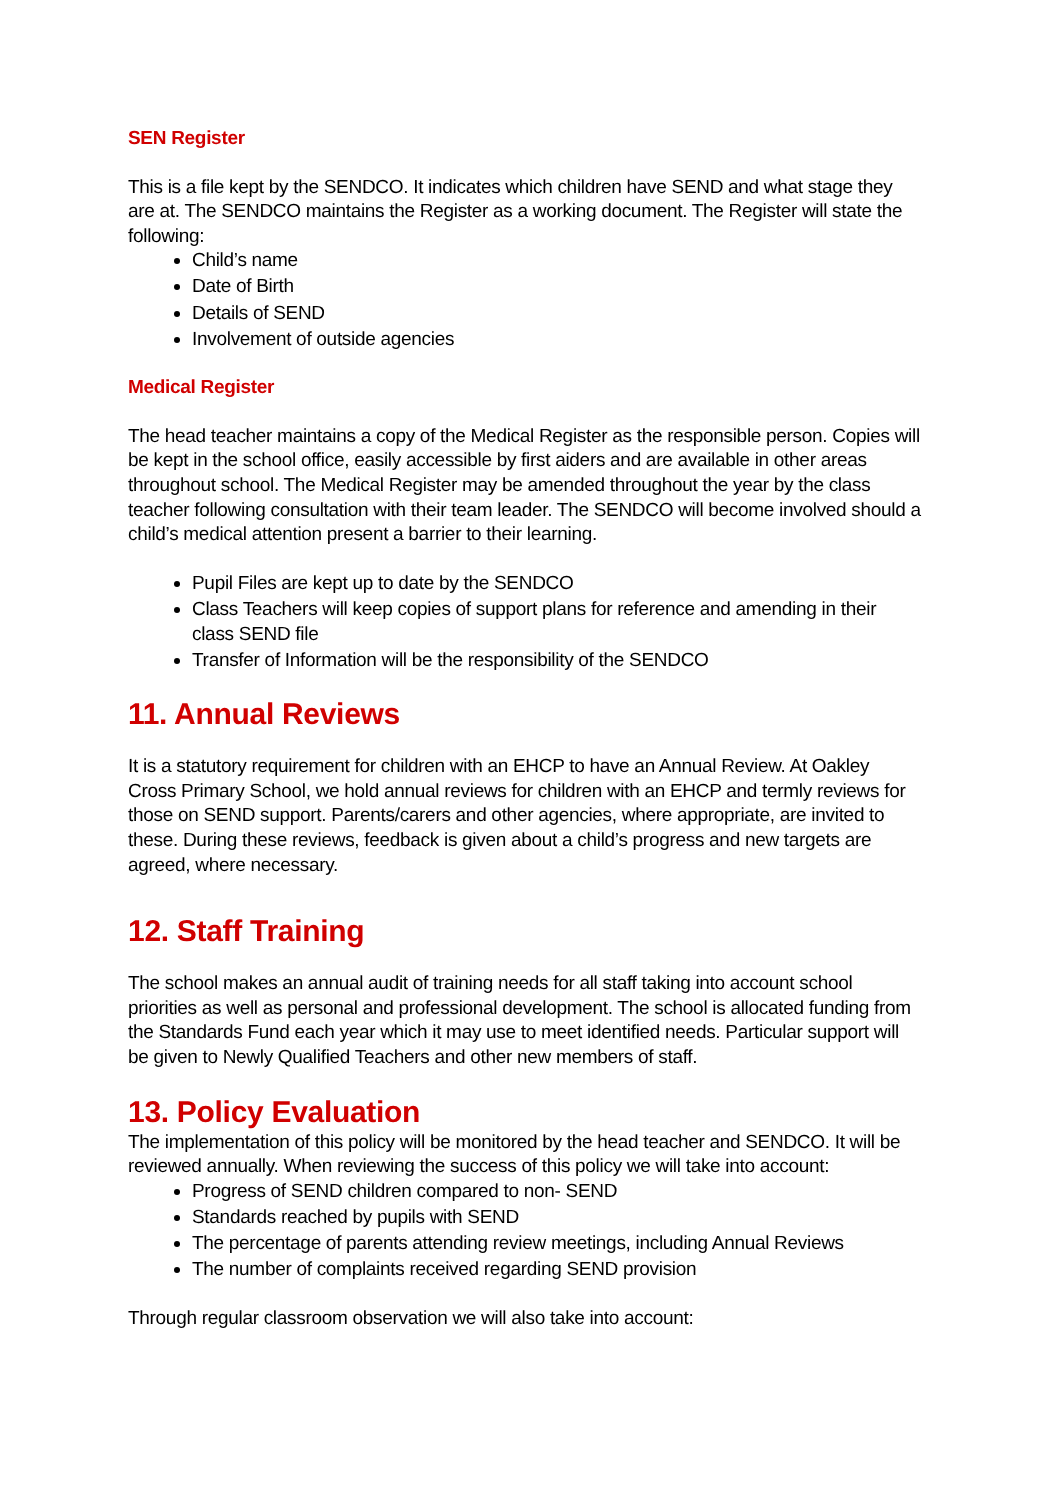SEN Register
This is a file kept by the SENDCO. It indicates which children have SEND and what stage they are at. The SENDCO maintains the Register as a working document. The Register will state the following:
Child’s name
Date of Birth
Details of SEND
Involvement of outside agencies
Medical Register
The head teacher maintains a copy of the Medical Register as the responsible person. Copies will be kept in the school office, easily accessible by first aiders and are available in other areas throughout school. The Medical Register may be amended throughout the year by the class teacher following consultation with their team leader. The SENDCO will become involved should a child’s medical attention present a barrier to their learning.
Pupil Files are kept up to date by the SENDCO
Class Teachers will keep copies of support plans for reference and amending in their class SEND file
Transfer of Information will be the responsibility of the SENDCO
11. Annual Reviews
It is a statutory requirement for children with an EHCP to have an Annual Review. At Oakley Cross Primary School, we hold annual reviews for children with an EHCP and termly reviews for those on SEND support. Parents/carers and other agencies, where appropriate, are invited to these. During these reviews, feedback is given about a child’s progress and new targets are agreed, where necessary.
12. Staff Training
The school makes an annual audit of training needs for all staff taking into account school priorities as well as personal and professional development. The school is allocated funding from the Standards Fund each year which it may use to meet identified needs. Particular support will be given to Newly Qualified Teachers and other new members of staff.
13. Policy Evaluation
The implementation of this policy will be monitored by the head teacher and SENDCO. It will be reviewed annually. When reviewing the success of this policy we will take into account:
Progress of SEND children compared to non- SEND
Standards reached by pupils with SEND
The percentage of parents attending review meetings, including Annual Reviews
The number of complaints received regarding SEND provision
Through regular classroom observation we will also take into account: